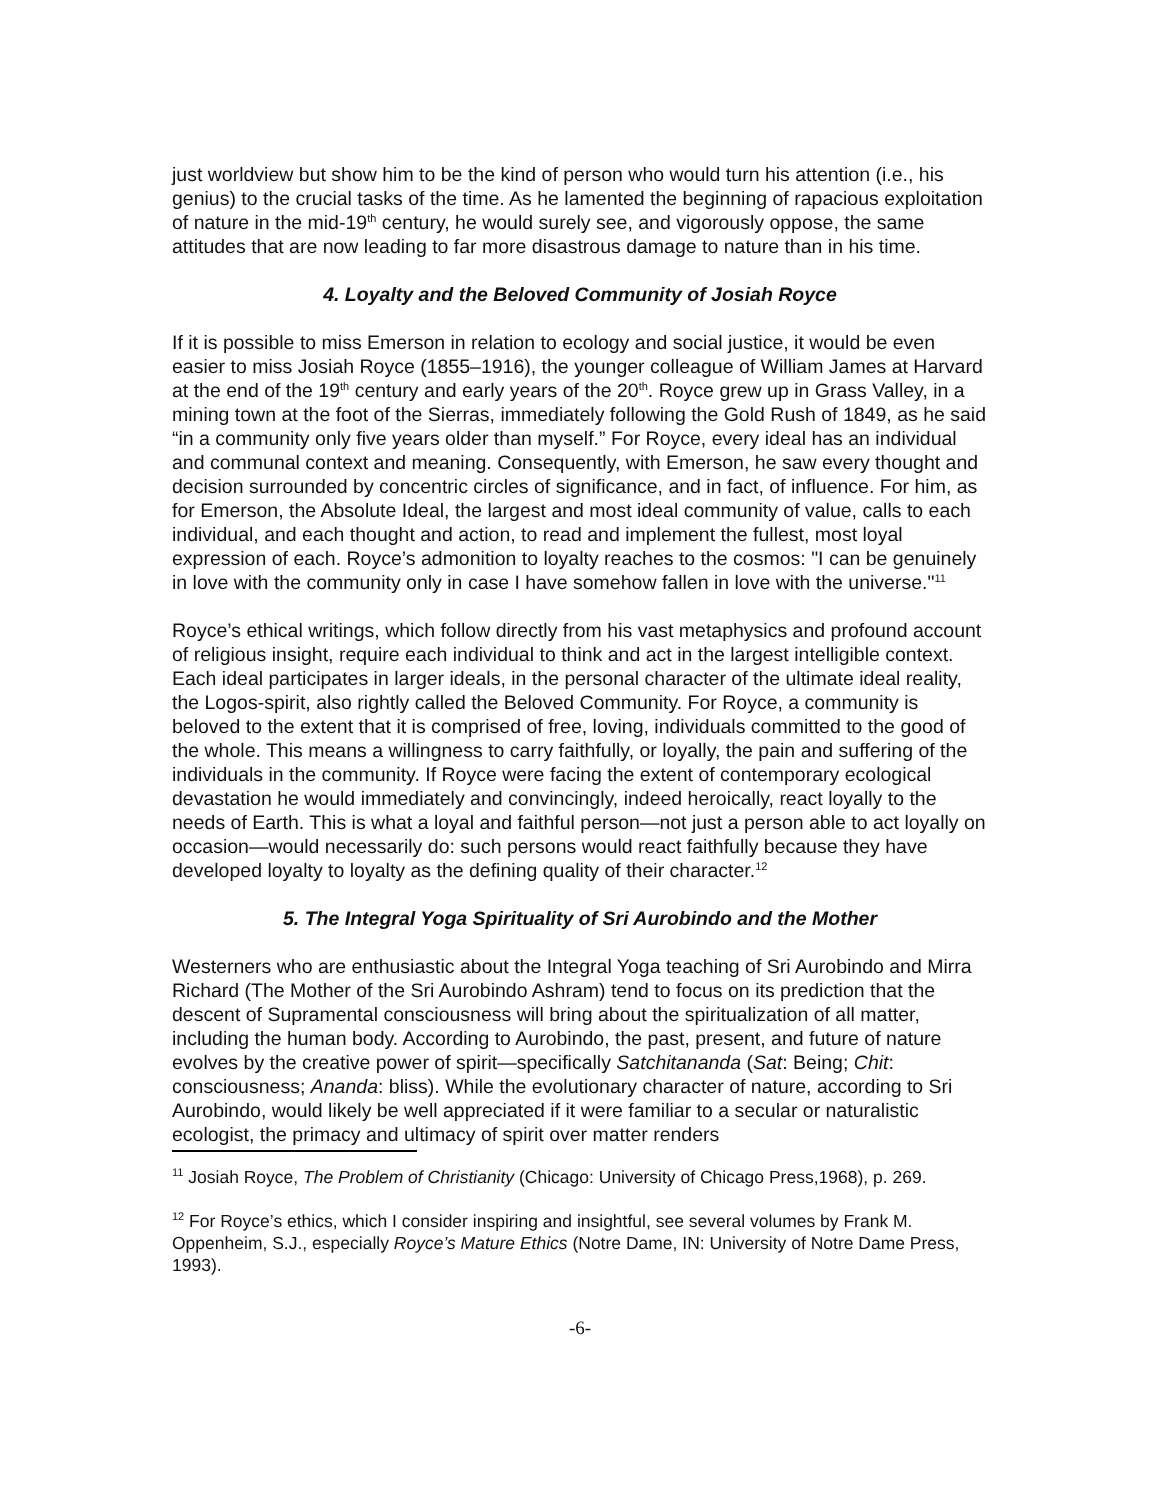just worldview but show him to be the kind of person who would turn his attention (i.e., his genius) to the crucial tasks of the time. As he lamented the beginning of rapacious exploitation of nature in the mid-19<sup>th</sup> century, he would surely see, and vigorously oppose, the same attitudes that are now leading to far more disastrous damage to nature than in his time.
4. Loyalty and the Beloved Community of Josiah Royce
If it is possible to miss Emerson in relation to ecology and social justice, it would be even easier to miss Josiah Royce (1855–1916), the younger colleague of William James at Harvard at the end of the 19<sup>th</sup> century and early years of the 20<sup>th</sup>. Royce grew up in Grass Valley, in a mining town at the foot of the Sierras, immediately following the Gold Rush of 1849, as he said “in a community only five years older than myself.” For Royce, every ideal has an individual and communal context and meaning. Consequently, with Emerson, he saw every thought and decision surrounded by concentric circles of significance, and in fact, of influence. For him, as for Emerson, the Absolute Ideal, the largest and most ideal community of value, calls to each individual, and each thought and action, to read and implement the fullest, most loyal expression of each. Royce’s admonition to loyalty reaches to the cosmos: "I can be genuinely in love with the community only in case I have somehow fallen in love with the universe."<sup>11</sup>
Royce’s ethical writings, which follow directly from his vast metaphysics and profound account of religious insight, require each individual to think and act in the largest intelligible context. Each ideal participates in larger ideals, in the personal character of the ultimate ideal reality, the Logos-spirit, also rightly called the Beloved Community. For Royce, a community is beloved to the extent that it is comprised of free, loving, individuals committed to the good of the whole. This means a willingness to carry faithfully, or loyally, the pain and suffering of the individuals in the community. If Royce were facing the extent of contemporary ecological devastation he would immediately and convincingly, indeed heroically, react loyally to the needs of Earth. This is what a loyal and faithful person—not just a person able to act loyally on occasion—would necessarily do: such persons would react faithfully because they have developed loyalty to loyalty as the defining quality of their character.<sup>12</sup>
5. The Integral Yoga Spirituality of Sri Aurobindo and the Mother
Westerners who are enthusiastic about the Integral Yoga teaching of Sri Aurobindo and Mirra Richard (The Mother of the Sri Aurobindo Ashram) tend to focus on its prediction that the descent of Supramental consciousness will bring about the spiritualization of all matter, including the human body. According to Aurobindo, the past, present, and future of nature evolves by the creative power of spirit—specifically Satchitananda (Sat: Being; Chit: consciousness; Ananda: bliss). While the evolutionary character of nature, according to Sri Aurobindo, would likely be well appreciated if it were familiar to a secular or naturalistic ecologist, the primacy and ultimacy of spirit over matter renders
<sup>11</sup> Josiah Royce, The Problem of Christianity (Chicago: University of Chicago Press,1968), p. 269.
<sup>12</sup> For Royce’s ethics, which I consider inspiring and insightful, see several volumes by Frank M. Oppenheim, S.J., especially Royce’s Mature Ethics (Notre Dame, IN: University of Notre Dame Press, 1993).
-6-